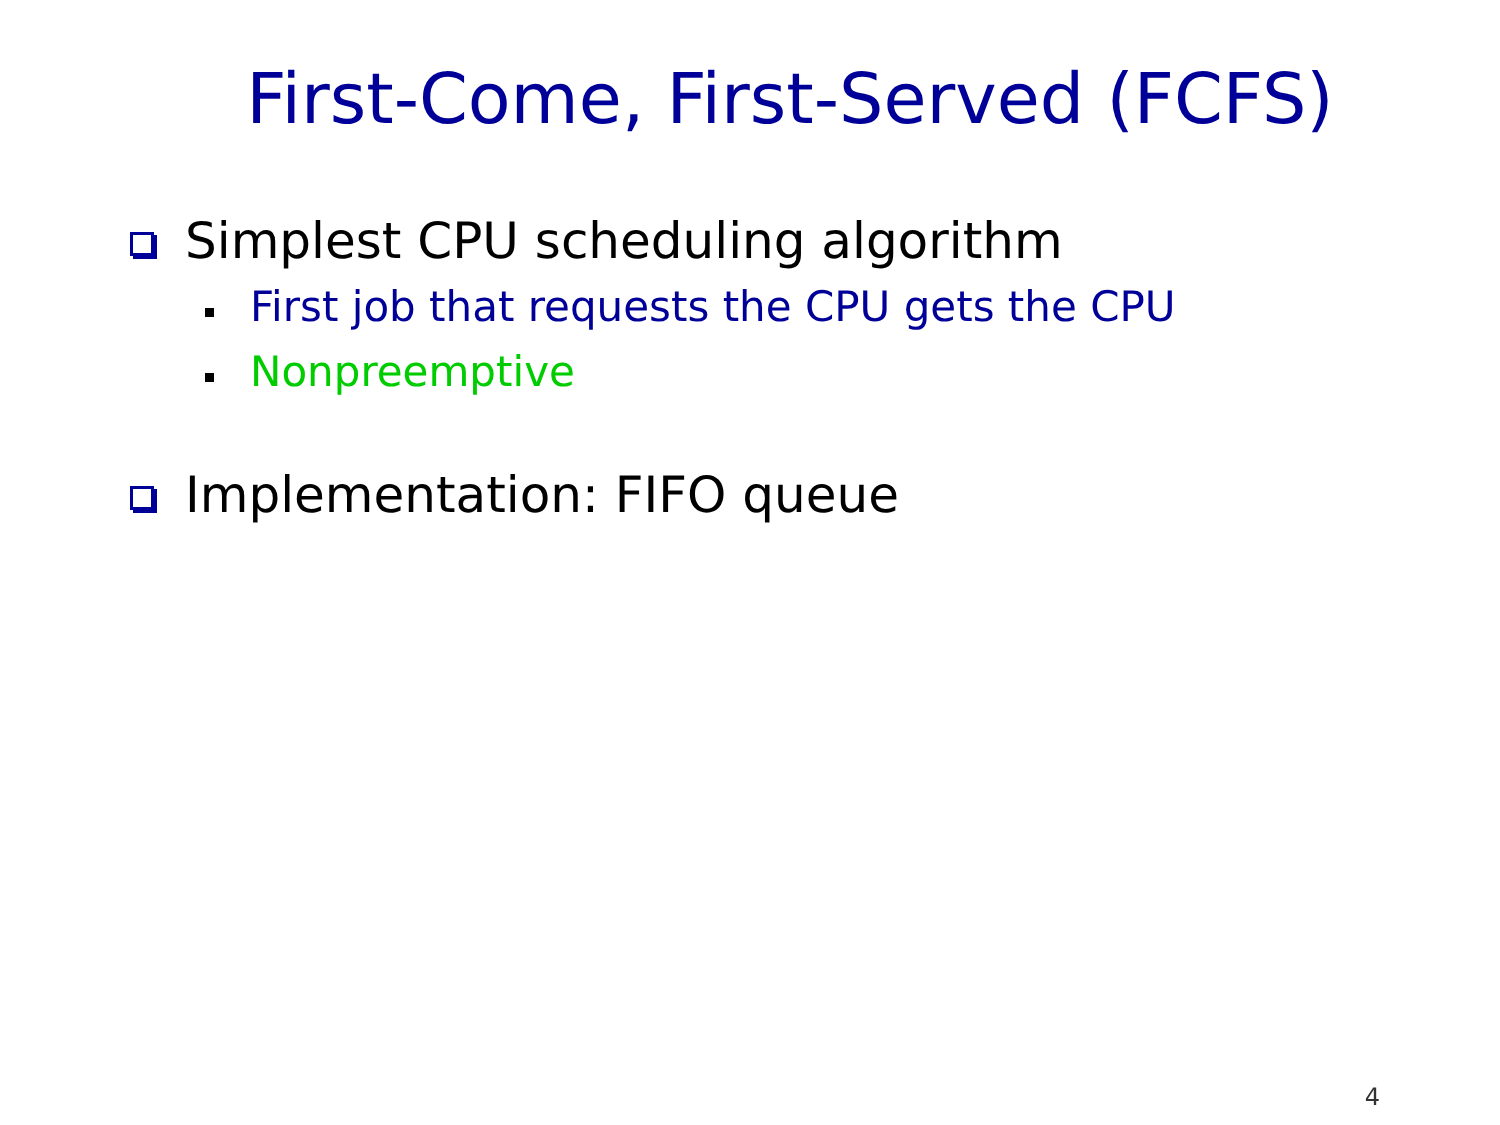First-Come, First-Served (FCFS)
Simplest CPU scheduling algorithm
First job that requests the CPU gets the CPU
Nonpreemptive
Implementation: FIFO queue
4